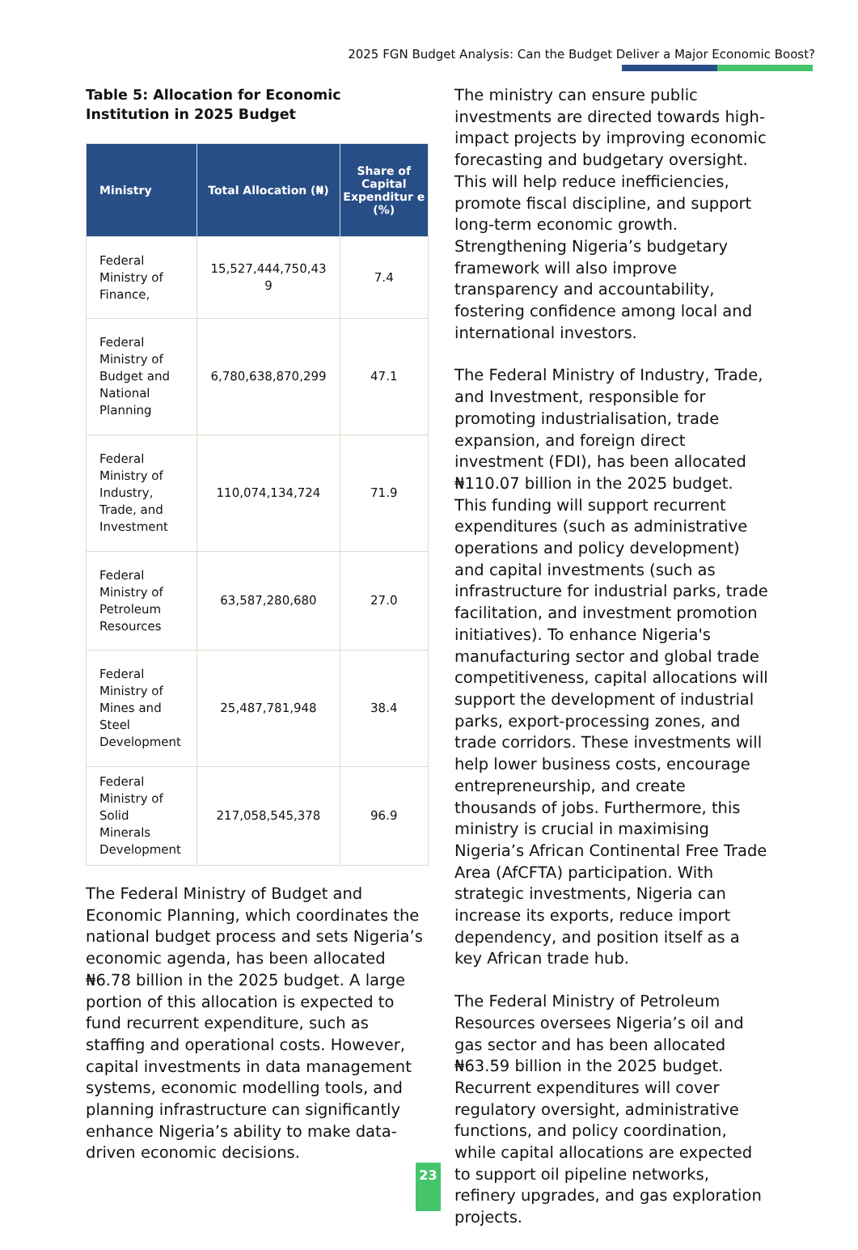2025 FGN Budget Analysis: Can the Budget Deliver a Major Economic Boost?
Table 5: Allocation for Economic Institution in 2025 Budget
| Ministry | Total Allocation (₦) | Share of Capital Expenditur e (%) |
| --- | --- | --- |
| Federal Ministry of Finance, | 15,527,444,750,43 9 | 7.4 |
| Federal Ministry of Budget and National Planning | 6,780,638,870,299 | 47.1 |
| Federal Ministry of Industry, Trade, and Investment | 110,074,134,724 | 71.9 |
| Federal Ministry of Petroleum Resources | 63,587,280,680 | 27.0 |
| Federal Ministry of Mines and Steel Development | 25,487,781,948 | 38.4 |
| Federal Ministry of Solid Minerals Development | 217,058,545,378 | 96.9 |
The Federal Ministry of Budget and Economic Planning, which coordinates the national budget process and sets Nigeria’s economic agenda, has been allocated ₦6.78 billion in the 2025 budget. A large portion of this allocation is expected to fund recurrent expenditure, such as staffing and operational costs. However, capital investments in data management systems, economic modelling tools, and planning infrastructure can significantly enhance Nigeria’s ability to make data-driven economic decisions.
The ministry can ensure public investments are directed towards high-impact projects by improving economic forecasting and budgetary oversight. This will help reduce inefficiencies, promote fiscal discipline, and support long-term economic growth. Strengthening Nigeria’s budgetary framework will also improve transparency and accountability, fostering confidence among local and international investors.
The Federal Ministry of Industry, Trade, and Investment, responsible for promoting industrialisation, trade expansion, and foreign direct investment (FDI), has been allocated ₦110.07 billion in the 2025 budget. This funding will support recurrent expenditures (such as administrative operations and policy development) and capital investments (such as infrastructure for industrial parks, trade facilitation, and investment promotion initiatives). To enhance Nigeria's manufacturing sector and global trade competitiveness, capital allocations will support the development of industrial parks, export-processing zones, and trade corridors. These investments will help lower business costs, encourage entrepreneurship, and create thousands of jobs. Furthermore, this ministry is crucial in maximising Nigeria’s African Continental Free Trade Area (AfCFTA) participation. With strategic investments, Nigeria can increase its exports, reduce import dependency, and position itself as a key African trade hub.
The Federal Ministry of Petroleum Resources oversees Nigeria’s oil and gas sector and has been allocated ₦63.59 billion in the 2025 budget. Recurrent expenditures will cover regulatory oversight, administrative functions, and policy coordination, while capital allocations are expected to support oil pipeline networks, refinery upgrades, and gas exploration projects.
23